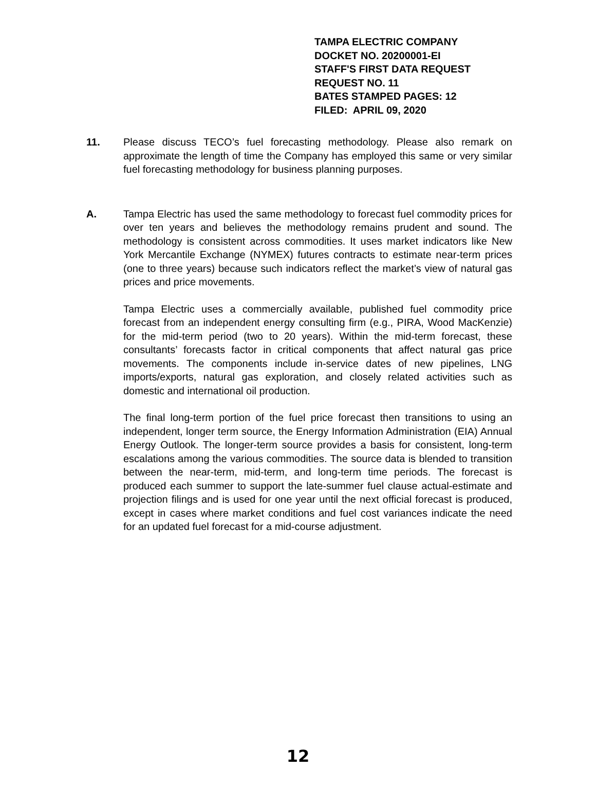TAMPA ELECTRIC COMPANY
DOCKET NO. 20200001-EI
STAFF'S FIRST DATA REQUEST
REQUEST NO. 11
BATES STAMPED PAGES: 12
FILED: APRIL 09, 2020
11. Please discuss TECO’s fuel forecasting methodology. Please also remark on approximate the length of time the Company has employed this same or very similar fuel forecasting methodology for business planning purposes.
A. Tampa Electric has used the same methodology to forecast fuel commodity prices for over ten years and believes the methodology remains prudent and sound. The methodology is consistent across commodities. It uses market indicators like New York Mercantile Exchange (NYMEX) futures contracts to estimate near-term prices (one to three years) because such indicators reflect the market’s view of natural gas prices and price movements.
Tampa Electric uses a commercially available, published fuel commodity price forecast from an independent energy consulting firm (e.g., PIRA, Wood MacKenzie) for the mid-term period (two to 20 years). Within the mid-term forecast, these consultants’ forecasts factor in critical components that affect natural gas price movements. The components include in-service dates of new pipelines, LNG imports/exports, natural gas exploration, and closely related activities such as domestic and international oil production.
The final long-term portion of the fuel price forecast then transitions to using an independent, longer term source, the Energy Information Administration (EIA) Annual Energy Outlook. The longer-term source provides a basis for consistent, long-term escalations among the various commodities. The source data is blended to transition between the near-term, mid-term, and long-term time periods. The forecast is produced each summer to support the late-summer fuel clause actual-estimate and projection filings and is used for one year until the next official forecast is produced, except in cases where market conditions and fuel cost variances indicate the need for an updated fuel forecast for a mid-course adjustment.
12